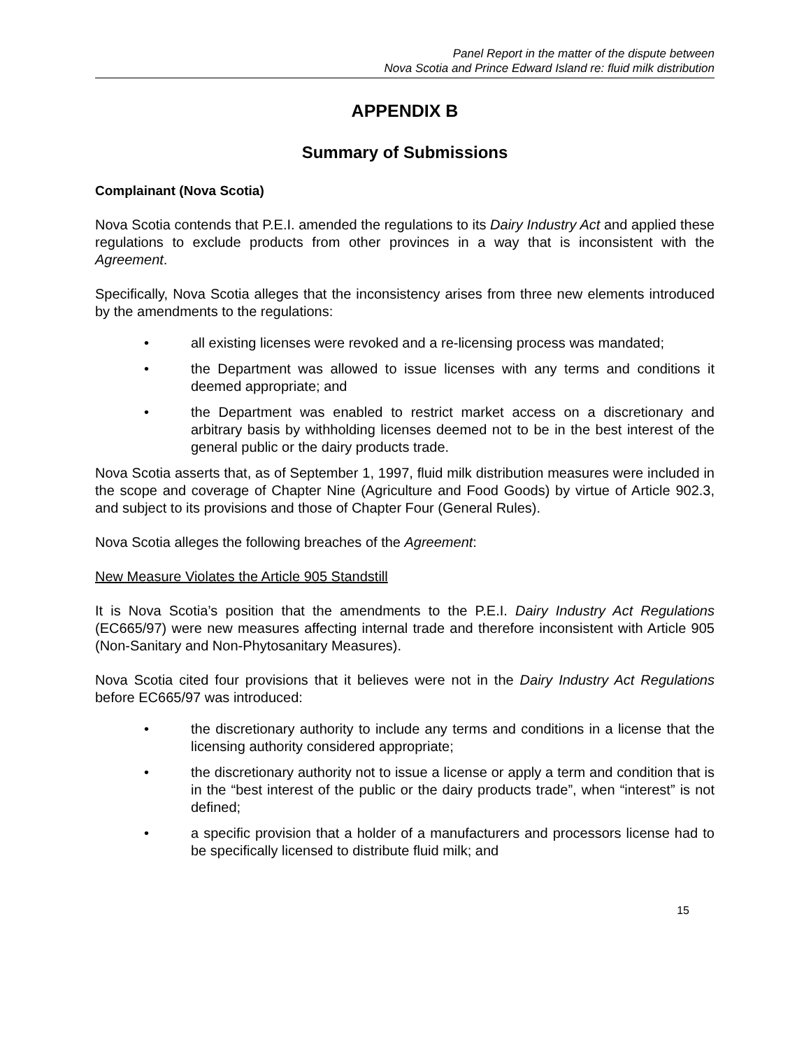Panel Report in the matter of the dispute between
Nova Scotia and Prince Edward Island re: fluid milk distribution
APPENDIX B
Summary of Submissions
Complainant (Nova Scotia)
Nova Scotia contends that P.E.I. amended the regulations to its Dairy Industry Act and applied these regulations to exclude products from other provinces in a way that is inconsistent with the Agreement.
Specifically, Nova Scotia alleges that the inconsistency arises from three new elements introduced by the amendments to the regulations:
• all existing licenses were revoked and a re-licensing process was mandated;
• the Department was allowed to issue licenses with any terms and conditions it deemed appropriate; and
• the Department was enabled to restrict market access on a discretionary and arbitrary basis by withholding licenses deemed not to be in the best interest of the general public or the dairy products trade.
Nova Scotia asserts that, as of September 1, 1997, fluid milk distribution measures were included in the scope and coverage of Chapter Nine (Agriculture and Food Goods) by virtue of Article 902.3, and subject to its provisions and those of Chapter Four (General Rules).
Nova Scotia alleges the following breaches of the Agreement:
New Measure Violates the Article 905 Standstill
It is Nova Scotia’s position that the amendments to the P.E.I. Dairy Industry Act Regulations (EC665/97) were new measures affecting internal trade and therefore inconsistent with Article 905 (Non-Sanitary and Non-Phytosanitary Measures).
Nova Scotia cited four provisions that it believes were not in the Dairy Industry Act Regulations before EC665/97 was introduced:
• the discretionary authority to include any terms and conditions in a license that the licensing authority considered appropriate;
• the discretionary authority not to issue a license or apply a term and condition that is in the “best interest of the public or the dairy products trade”, when “interest” is not defined;
• a specific provision that a holder of a manufacturers and processors license had to be specifically licensed to distribute fluid milk; and
15